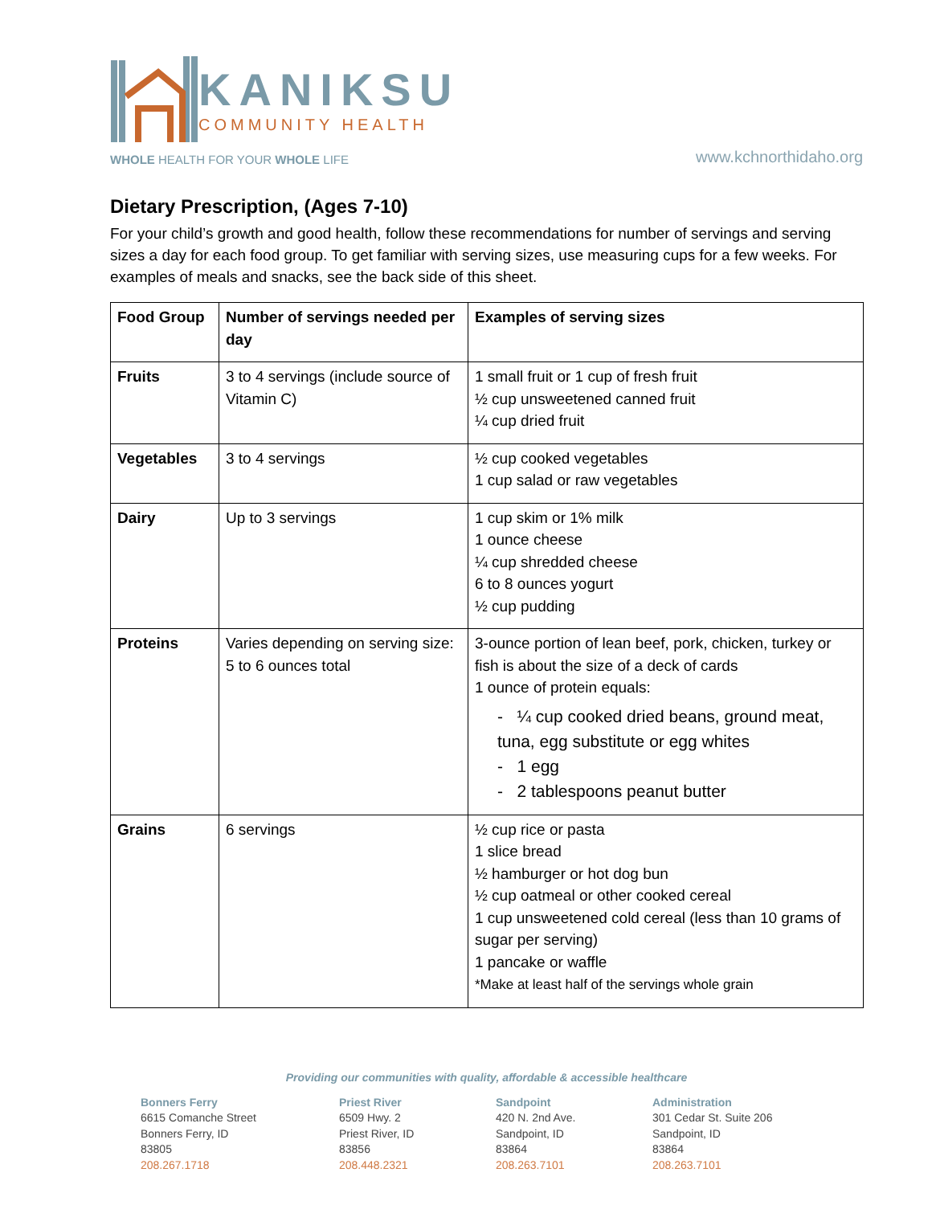KANIKSU
COMMUNITY HEALTH
WHOLE HEALTH FOR YOUR WHOLE LIFE
www.kchnorthidaho.org
Dietary Prescription, (Ages 7-10)
For your child’s growth and good health, follow these recommendations for number of servings and serving sizes a day for each food group. To get familiar with serving sizes, use measuring cups for a few weeks. For examples of meals and snacks, see the back side of this sheet.
| Food Group | Number of servings needed per day | Examples of serving sizes |
| --- | --- | --- |
| Fruits | 3 to 4 servings (include source of Vitamin C) | 1 small fruit or 1 cup of fresh fruit ½ cup unsweetened canned fruit ¼ cup dried fruit |
| Vegetables | 3 to 4 servings | ½ cup cooked vegetables 1 cup salad or raw vegetables |
| Dairy | Up to 3 servings | 1 cup skim or 1% milk 1 ounce cheese ¼ cup shredded cheese 6 to 8 ounces yogurt ½ cup pudding |
| Proteins | Varies depending on serving size: 5 to 6 ounces total | 3-ounce portion of lean beef, pork, chicken, turkey or fish is about the size of a deck of cards 1 ounce of protein equals: - ¼ cup cooked dried beans, ground meat, tuna, egg substitute or egg whites - 1 egg - 2 tablespoons peanut butter |
| Grains | 6 servings | ½ cup rice or pasta 1 slice bread ½ hamburger or hot dog bun ½ cup oatmeal or other cooked cereal 1 cup unsweetened cold cereal (less than 10 grams of sugar per serving) 1 pancake or waffle *Make at least half of the servings whole grain |
Providing our communities with quality, affordable & accessible healthcare
Bonners Ferry
6615 Comanche Street
Bonners Ferry, ID
83805
208.267.1718
Priest River
6509 Hwy. 2
Priest River, ID
83856
208.448.2321
Sandpoint
420 N. 2nd Ave.
Sandpoint, ID
83864
208.263.7101
Administration
301 Cedar St. Suite 206
Sandpoint, ID
83864
208.263.7101